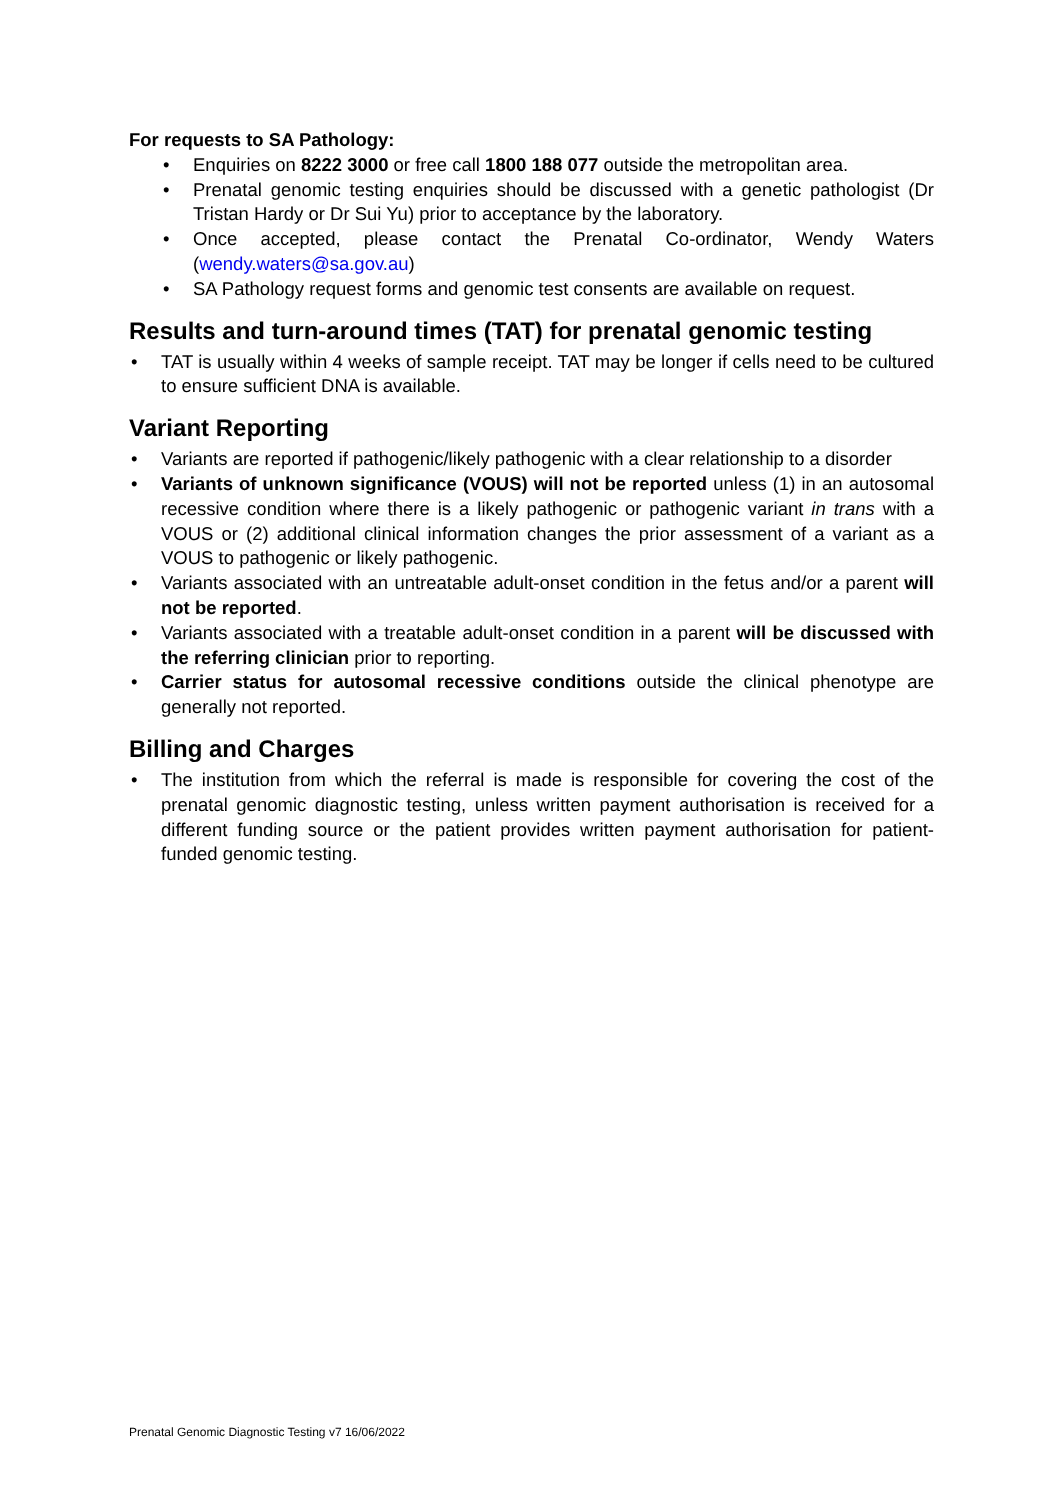For requests to SA Pathology:
• Enquiries on 8222 3000 or free call 1800 188 077 outside the metropolitan area.
• Prenatal genomic testing enquiries should be discussed with a genetic pathologist (Dr Tristan Hardy or Dr Sui Yu) prior to acceptance by the laboratory.
• Once accepted, please contact the Prenatal Co-ordinator, Wendy Waters (wendy.waters@sa.gov.au)
• SA Pathology request forms and genomic test consents are available on request.
Results and turn-around times (TAT) for prenatal genomic testing
• TAT is usually within 4 weeks of sample receipt. TAT may be longer if cells need to be cultured to ensure sufficient DNA is available.
Variant Reporting
• Variants are reported if pathogenic/likely pathogenic with a clear relationship to a disorder
• Variants of unknown significance (VOUS) will not be reported unless (1) in an autosomal recessive condition where there is a likely pathogenic or pathogenic variant in trans with a VOUS or (2) additional clinical information changes the prior assessment of a variant as a VOUS to pathogenic or likely pathogenic.
• Variants associated with an untreatable adult-onset condition in the fetus and/or a parent will not be reported.
• Variants associated with a treatable adult-onset condition in a parent will be discussed with the referring clinician prior to reporting.
• Carrier status for autosomal recessive conditions outside the clinical phenotype are generally not reported.
Billing and Charges
• The institution from which the referral is made is responsible for covering the cost of the prenatal genomic diagnostic testing, unless written payment authorisation is received for a different funding source or the patient provides written payment authorisation for patient-funded genomic testing.
Prenatal Genomic Diagnostic Testing v7 16/06/2022